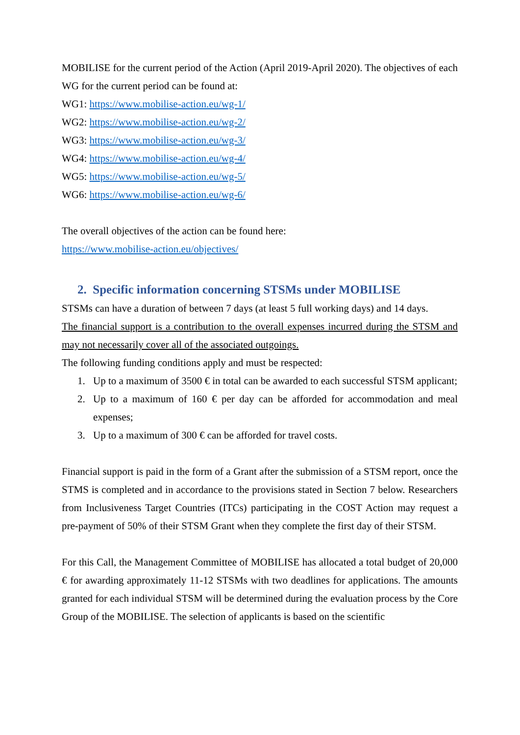MOBILISE for the current period of the Action (April 2019-April 2020). The objectives of each WG for the current period can be found at:
WG1: https://www.mobilise-action.eu/wg-1/
WG2: https://www.mobilise-action.eu/wg-2/
WG3: https://www.mobilise-action.eu/wg-3/
WG4: https://www.mobilise-action.eu/wg-4/
WG5: https://www.mobilise-action.eu/wg-5/
WG6: https://www.mobilise-action.eu/wg-6/
The overall objectives of the action can be found here:
https://www.mobilise-action.eu/objectives/
2. Specific information concerning STSMs under MOBILISE
STSMs can have a duration of between 7 days (at least 5 full working days) and 14 days.
The financial support is a contribution to the overall expenses incurred during the STSM and may not necessarily cover all of the associated outgoings.
The following funding conditions apply and must be respected:
1. Up to a maximum of 3500 € in total can be awarded to each successful STSM applicant;
2. Up to a maximum of 160 € per day can be afforded for accommodation and meal expenses;
3. Up to a maximum of 300 € can be afforded for travel costs.
Financial support is paid in the form of a Grant after the submission of a STSM report, once the STMS is completed and in accordance to the provisions stated in Section 7 below. Researchers from Inclusiveness Target Countries (ITCs) participating in the COST Action may request a pre-payment of 50% of their STSM Grant when they complete the first day of their STSM.
For this Call, the Management Committee of MOBILISE has allocated a total budget of 20,000 € for awarding approximately 11-12 STSMs with two deadlines for applications. The amounts granted for each individual STSM will be determined during the evaluation process by the Core Group of the MOBILISE. The selection of applicants is based on the scientific